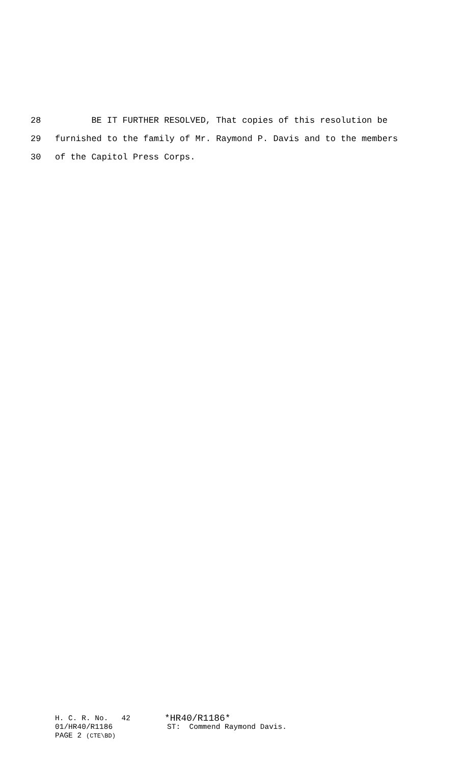28 BE IT FURTHER RESOLVED, That copies of this resolution be
29 furnished to the family of Mr. Raymond P. Davis and to the members
30 of the Capitol Press Corps.
H. C. R. No. 42 *HR40/R1186*
01/HR40/R1186 ST: Commend Raymond Davis.
PAGE 2 (CTE\BD)